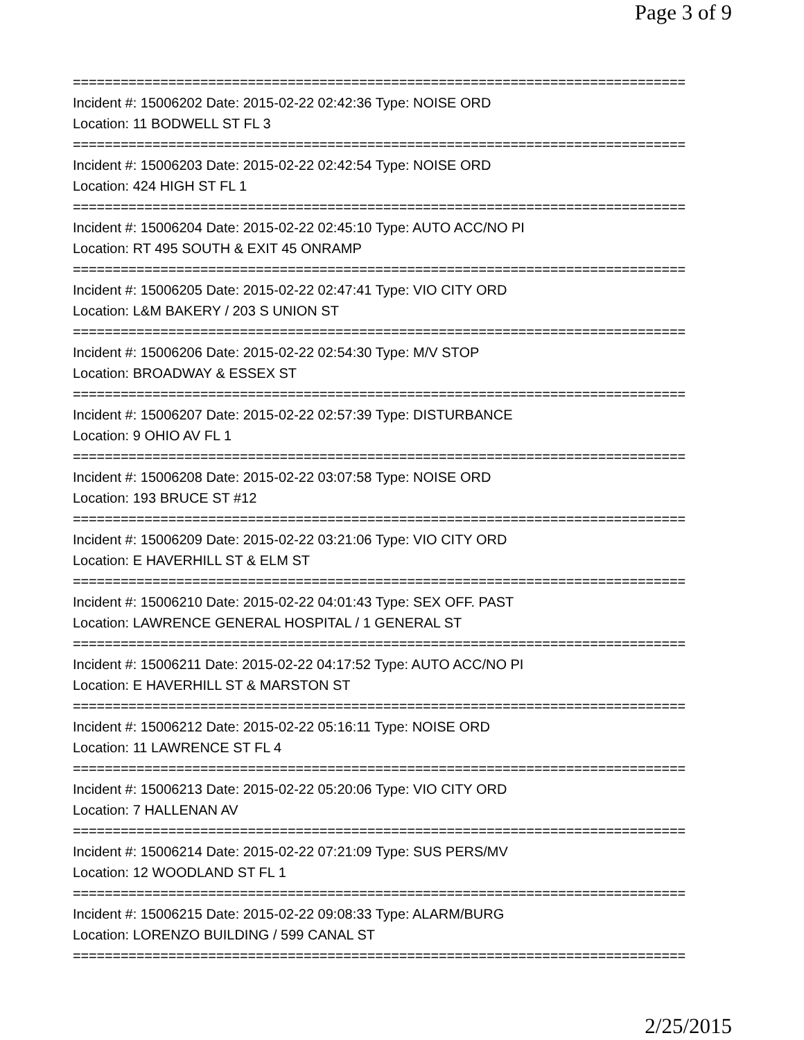Page 3 of 9
=============================================================================
Incident #: 15006202 Date: 2015-02-22 02:42:36 Type: NOISE ORD
Location: 11 BODWELL ST FL 3
=============================================================================
Incident #: 15006203 Date: 2015-02-22 02:42:54 Type: NOISE ORD
Location: 424 HIGH ST FL 1
=============================================================================
Incident #: 15006204 Date: 2015-02-22 02:45:10 Type: AUTO ACC/NO PI
Location: RT 495 SOUTH & EXIT 45 ONRAMP
=============================================================================
Incident #: 15006205 Date: 2015-02-22 02:47:41 Type: VIO CITY ORD
Location: L&M BAKERY / 203 S UNION ST
=============================================================================
Incident #: 15006206 Date: 2015-02-22 02:54:30 Type: M/V STOP
Location: BROADWAY & ESSEX ST
=============================================================================
Incident #: 15006207 Date: 2015-02-22 02:57:39 Type: DISTURBANCE
Location: 9 OHIO AV FL 1
=============================================================================
Incident #: 15006208 Date: 2015-02-22 03:07:58 Type: NOISE ORD
Location: 193 BRUCE ST #12
=============================================================================
Incident #: 15006209 Date: 2015-02-22 03:21:06 Type: VIO CITY ORD
Location: E HAVERHILL ST & ELM ST
=============================================================================
Incident #: 15006210 Date: 2015-02-22 04:01:43 Type: SEX OFF. PAST
Location: LAWRENCE GENERAL HOSPITAL / 1 GENERAL ST
=============================================================================
Incident #: 15006211 Date: 2015-02-22 04:17:52 Type: AUTO ACC/NO PI
Location: E HAVERHILL ST & MARSTON ST
=============================================================================
Incident #: 15006212 Date: 2015-02-22 05:16:11 Type: NOISE ORD
Location: 11 LAWRENCE ST FL 4
=============================================================================
Incident #: 15006213 Date: 2015-02-22 05:20:06 Type: VIO CITY ORD
Location: 7 HALLENAN AV
=============================================================================
Incident #: 15006214 Date: 2015-02-22 07:21:09 Type: SUS PERS/MV
Location: 12 WOODLAND ST FL 1
=============================================================================
Incident #: 15006215 Date: 2015-02-22 09:08:33 Type: ALARM/BURG
Location: LORENZO BUILDING / 599 CANAL ST
=============================================================================
2/25/2015